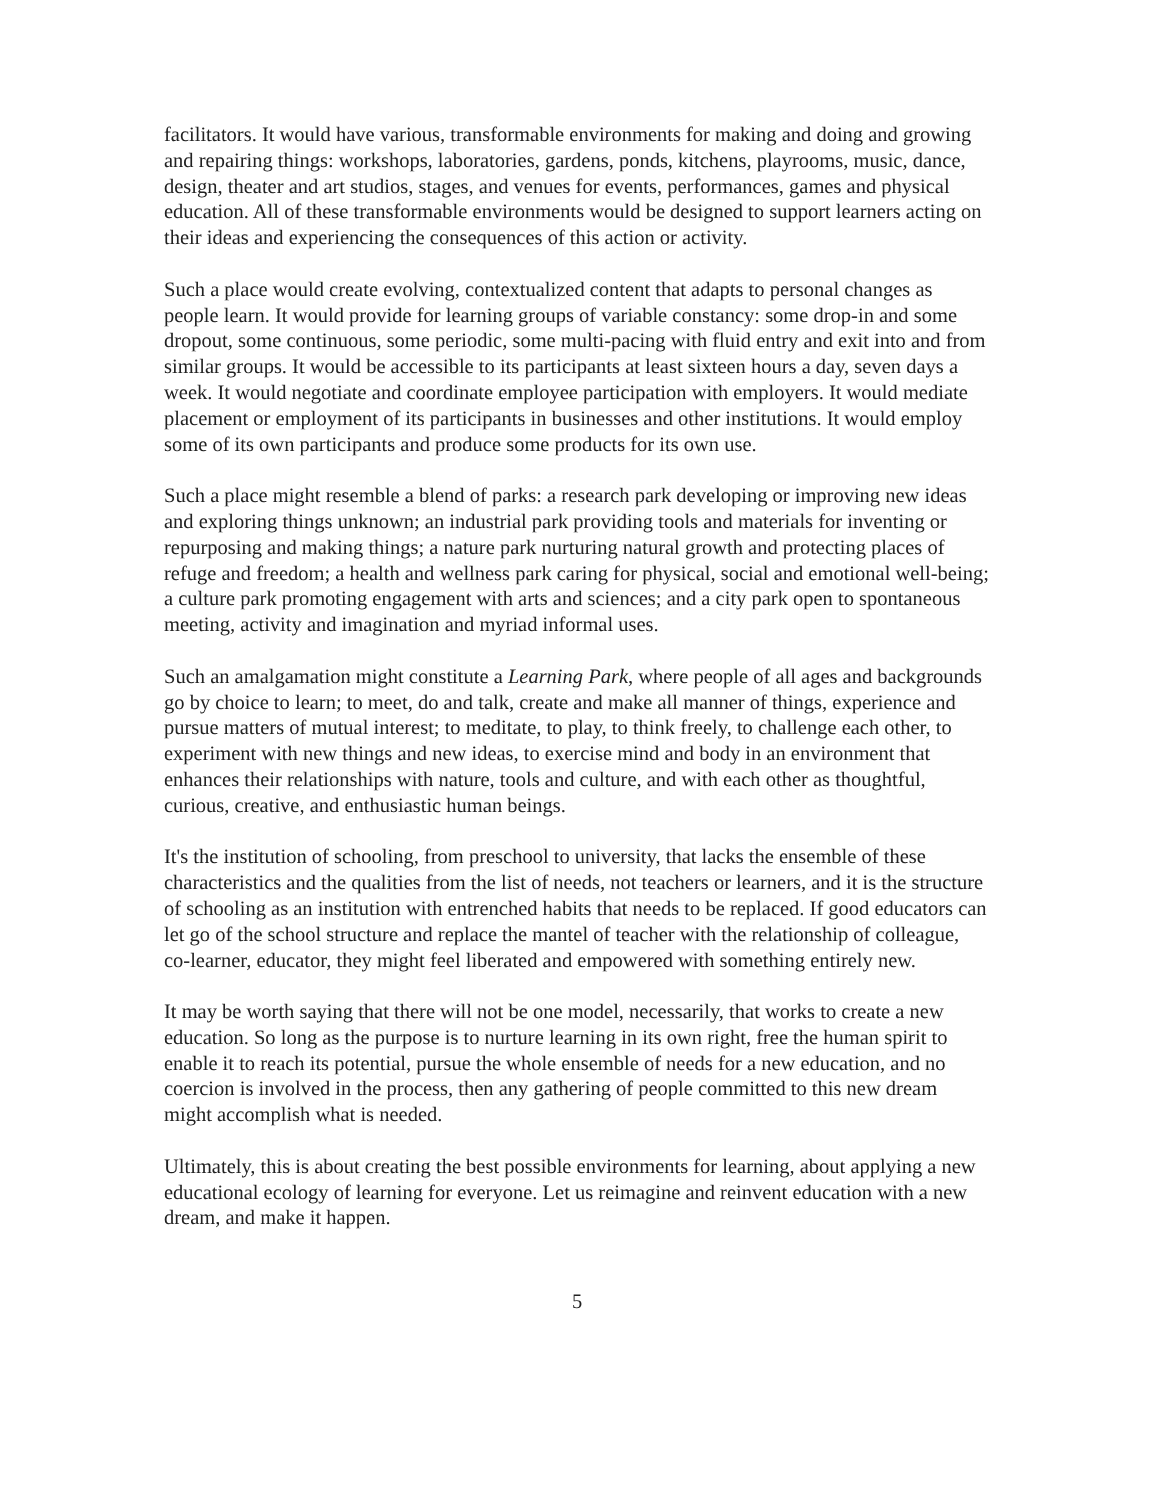facilitators. It would have various, transformable environments for making and doing and growing and repairing things: workshops, laboratories, gardens, ponds, kitchens, playrooms, music, dance, design, theater and art studios, stages, and venues for events, performances, games and physical education. All of these transformable environments would be designed to support learners acting on their ideas and experiencing the consequences of this action or activity.
Such a place would create evolving, contextualized content that adapts to personal changes as people learn. It would provide for learning groups of variable constancy: some drop-in and some dropout, some continuous, some periodic, some multi-pacing with fluid entry and exit into and from similar groups. It would be accessible to its participants at least sixteen hours a day, seven days a week. It would negotiate and coordinate employee participation with employers. It would mediate placement or employment of its participants in businesses and other institutions. It would employ some of its own participants and produce some products for its own use.
Such a place might resemble a blend of parks: a research park developing or improving new ideas and exploring things unknown; an industrial park providing tools and materials for inventing or repurposing and making things; a nature park nurturing natural growth and protecting places of refuge and freedom; a health and wellness park caring for physical, social and emotional well-being; a culture park promoting engagement with arts and sciences; and a city park open to spontaneous meeting, activity and imagination and myriad informal uses.
Such an amalgamation might constitute a Learning Park, where people of all ages and backgrounds go by choice to learn; to meet, do and talk, create and make all manner of things, experience and pursue matters of mutual interest; to meditate, to play, to think freely, to challenge each other, to experiment with new things and new ideas, to exercise mind and body in an environment that enhances their relationships with nature, tools and culture, and with each other as thoughtful, curious, creative, and enthusiastic human beings.
It's the institution of schooling, from preschool to university, that lacks the ensemble of these characteristics and the qualities from the list of needs, not teachers or learners, and it is the structure of schooling as an institution with entrenched habits that needs to be replaced. If good educators can let go of the school structure and replace the mantel of teacher with the relationship of colleague, co-learner, educator, they might feel liberated and empowered with something entirely new.
It may be worth saying that there will not be one model, necessarily, that works to create a new education. So long as the purpose is to nurture learning in its own right, free the human spirit to enable it to reach its potential, pursue the whole ensemble of needs for a new education, and no coercion is involved in the process, then any gathering of people committed to this new dream might accomplish what is needed.
Ultimately, this is about creating the best possible environments for learning, about applying a new educational ecology of learning for everyone. Let us reimagine and reinvent education with a new dream, and make it happen.
5